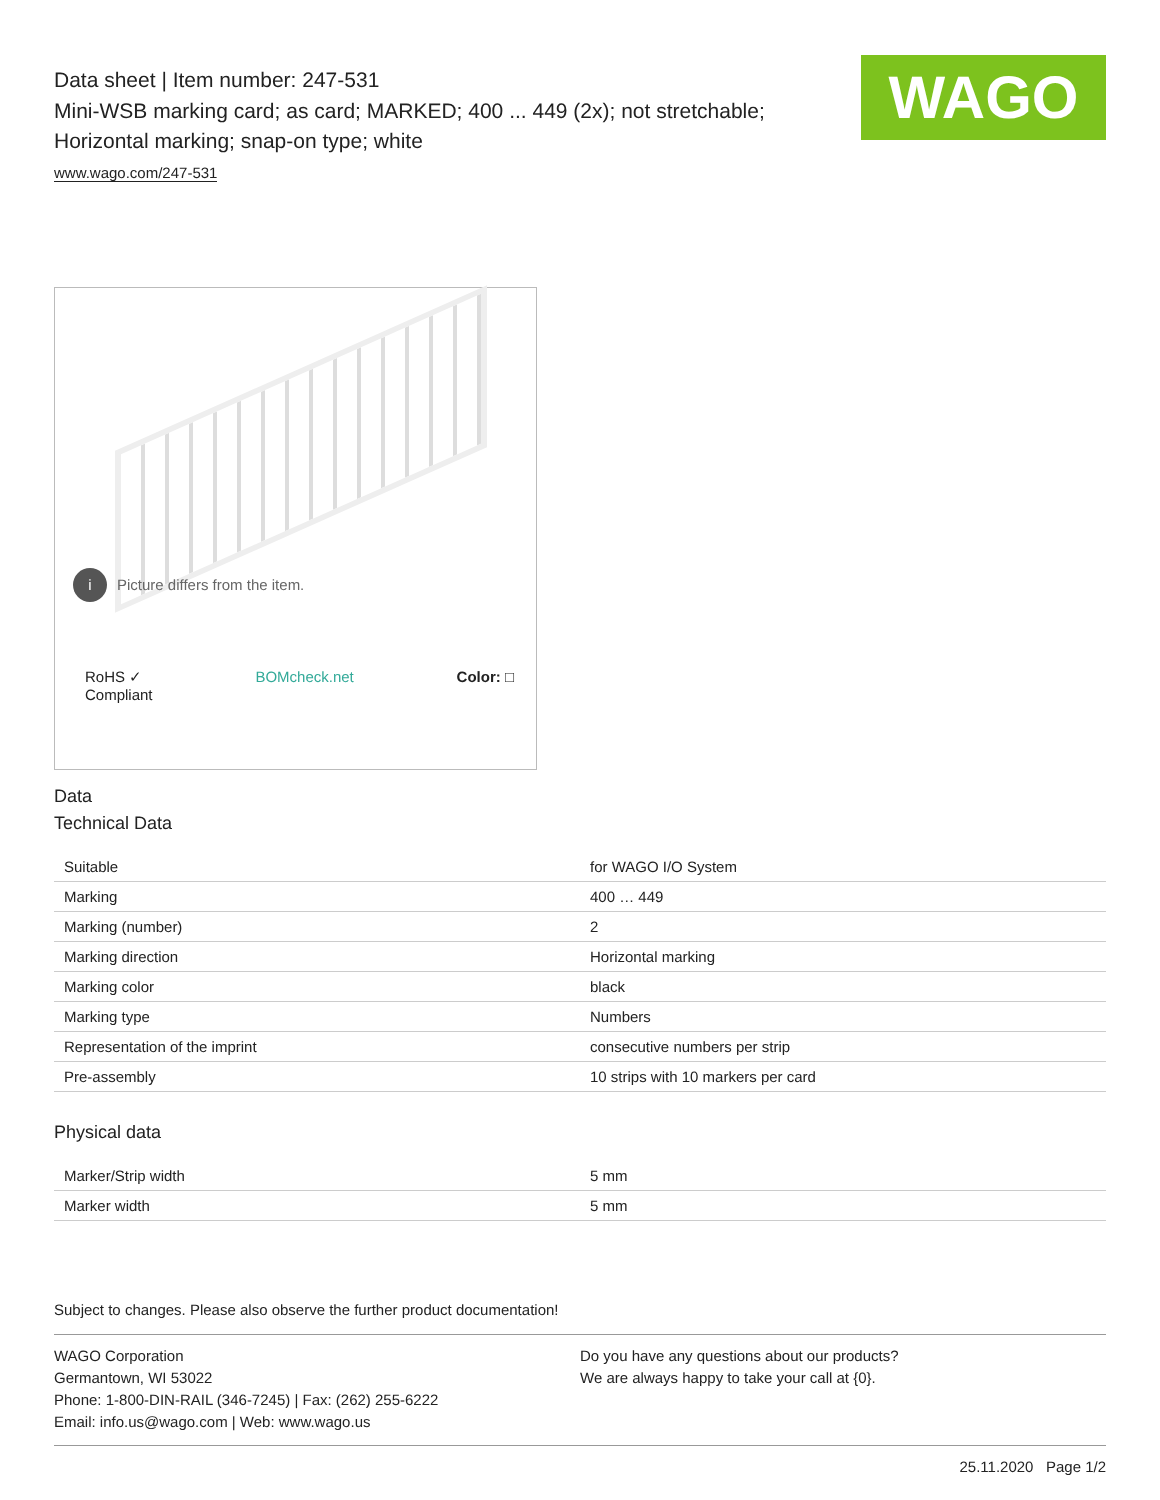WAGO
Data sheet | Item number: 247-531
Mini-WSB marking card; as card; MARKED; 400 ... 449 (2x); not stretchable; Horizontal marking; snap-on type; white
www.wago.com/247-531
i Picture differs from the item.
RoHS ✓
Compliant
BOMcheck.net Color: □
Data
Technical Data
| Suitable | for WAGO I/O System |
| Marking | 400 … 449 |
| Marking (number) | 2 |
| Marking direction | Horizontal marking |
| Marking color | black |
| Marking type | Numbers |
| Representation of the imprint | consecutive numbers per strip |
| Pre-assembly | 10 strips with 10 markers per card |
Physical data
| Marker/Strip width | 5 mm |
| Marker width | 5 mm |
Subject to changes. Please also observe the further product documentation!
WAGO Corporation
Germantown, WI 53022
Phone: 1-800-DIN-RAIL (346-7245) | Fax: (262) 255-6222
Email: info.us@wago.com | Web: www.wago.us
Do you have any questions about our products?
We are always happy to take your call at {0}.
25.11.2020 Page 1/2